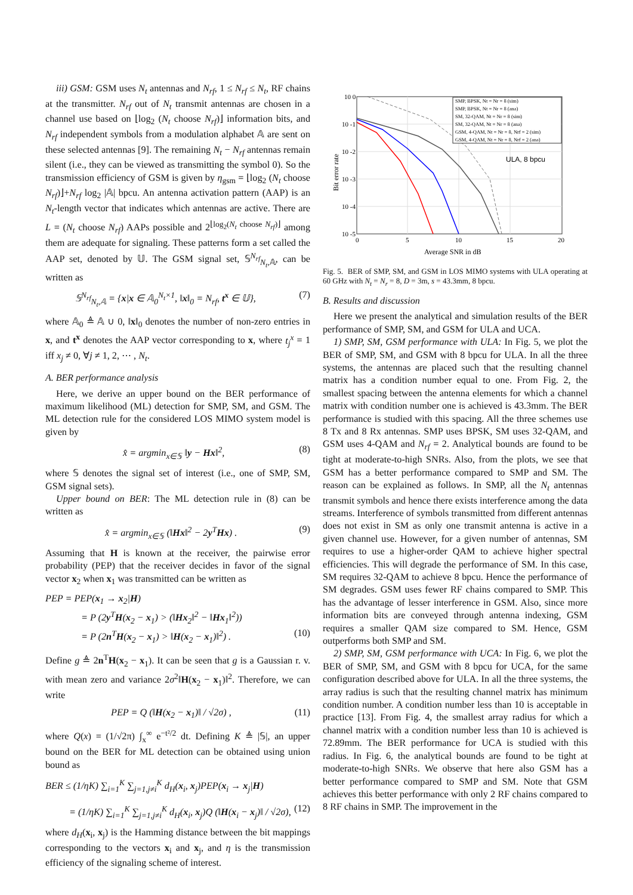iii) GSM: GSM uses N<sub>t</sub> antennas and N<sub>rf</sub>, 1 ≤ N<sub>rf</sub> ≤ N<sub>t</sub>, RF chains at the transmitter. N<sub>rf</sub> out of N<sub>t</sub> transmit antennas are chosen in a channel use based on ⌊log<sub>2</sub> (N<sub>t</sub> choose N<sub>rf</sub>)⌋ information bits, and N<sub>rf</sub> independent symbols from a modulation alphabet 𝔸 are sent on these selected antennas [9]. The remaining N<sub>t</sub> − N<sub>rf</sub> antennas remain silent (i.e., they can be viewed as transmitting the symbol 0). So the transmission efficiency of GSM is given by η<sub>gsm</sub> = ⌊log<sub>2</sub> (N<sub>t</sub> choose N<sub>rf</sub>)⌋+N<sub>rf</sub> log<sub>2</sub> |𝔸| bpcu. An antenna activation pattern (AAP) is an N<sub>t</sub>-length vector that indicates which antennas are active. There are L = (N<sub>t</sub> choose N<sub>rf</sub>) AAPs possible and 2<sup>⌊log<sub>2</sub>(N<sub>t</sub> choose N<sub>rf</sub>)⌋</sup> among them are adequate for signaling. These patterns form a set called the AAP set, denoted by 𝕌. The GSM signal set, 𝕊<sup>N<sub>rf</sub></sup><sub>N<sub>t</sub>,𝔸</sub>, can be written as
𝕊<sup>N<sub>rf</sub></sup><sub>N<sub>t</sub>,𝔸</sub> = {x|x ∈ 𝔸<sub>0</sub><sup>N<sub>t</sub>×1</sup>, ‖x‖<sub>0</sub> = N<sub>rf</sub>, t<sup>x</sup> ∈ 𝕌}, (7)
where 𝔸<sub>0</sub> ≜ 𝔸 ∪ 0, ‖x‖<sub>0</sub> denotes the number of non-zero entries in x, and t<sup>x</sup> denotes the AAP vector corresponding to x, where t<sub>j</sub><sup>x</sup> = 1 iff x<sub>j</sub> ≠ 0, ∀j ≠ 1, 2, ⋯ , N<sub>t</sub>.
A. BER performance analysis
Here, we derive an upper bound on the BER performance of maximum likelihood (ML) detection for SMP, SM, and GSM. The ML detection rule for the considered LOS MIMO system model is given by
x̂ = argmin<sub>x∈𝕊</sub> ‖y − Hx‖<sup>2</sup>, (8)
where 𝕊 denotes the signal set of interest (i.e., one of SMP, SM, GSM signal sets).
Upper bound on BER: The ML detection rule in (8) can be written as
x̂ = argmin<sub>x∈𝕊</sub> (‖Hx‖<sup>2</sup> − 2y<sup>T</sup>Hx) . (9)
Assuming that H is known at the receiver, the pairwise error probability (PEP) that the receiver decides in favor of the signal vector x<sub>2</sub> when x<sub>1</sub> was transmitted can be written as
PEP = PEP(x<sub>1</sub> → x<sub>2</sub>|H)
= P (2y<sup>T</sup>H(x<sub>2</sub> − x<sub>1</sub>) > (‖Hx<sub>2</sub>‖<sup>2</sup> − ‖Hx<sub>1</sub>‖<sup>2</sup>))
= P (2n<sup>T</sup>H(x<sub>2</sub> − x<sub>1</sub>) > ‖H(x<sub>2</sub> − x<sub>1</sub>)‖<sup>2</sup>) . (10)
Define g ≜ 2n<sup>T</sup>H(x<sub>2</sub> − x<sub>1</sub>). It can be seen that g is a Gaussian r. v. with mean zero and variance 2σ<sup>2</sup>‖H(x<sub>2</sub> − x<sub>1</sub>)‖<sup>2</sup>. Therefore, we can write
PEP = Q (‖H(x<sub>2</sub> − x<sub>1</sub>)‖ / √2σ) , (11)
where Q(x) = (1/√2π) ∫<sub>x</sub><sup>∞</sup> e<sup>−t²/2</sup> dt. Defining K ≜ |𝕊|, an upper bound on the BER for ML detection can be obtained using union bound as
BER ≤ (1/ηK) ∑<sub>i=1</sub><sup>K</sup> ∑<sub>j=1,j≠i</sub><sup>K</sup> d<sub>H</sub>(x<sub>i</sub>, x<sub>j</sub>)PEP(x<sub>i</sub> → x<sub>j</sub>|H)
= (1/ηK) ∑<sub>i=1</sub><sup>K</sup> ∑<sub>j=1,j≠i</sub><sup>K</sup> d<sub>H</sub>(x<sub>i</sub>, x<sub>j</sub>)Q (‖H(x<sub>i</sub> − x<sub>j</sub>)‖ / √2σ), (12)
where d<sub>H</sub>(x<sub>i</sub>, x<sub>j</sub>) is the Hamming distance between the bit mappings corresponding to the vectors x<sub>i</sub> and x<sub>j</sub>, and η is the transmission efficiency of the signaling scheme of interest.
10 0
10 -1
10 -2
10 -3
10 -4
10 -5
0
5
10
15
20
Average SNR in dB
Bit error rate
ULA, 8 bpcu
SMP, BPSK, Nt = Nr = 8 (sim)
SMP, BPSK, Nt = Nr = 8 (ana)
SM, 32-QAM, Nt = Nr = 8 (sim)
SM, 32-QAM, Nt = Nr = 8 (ana)
GSM, 4-QAM, Nt = Nr = 8, Nrf = 2 (sim)
GSM, 4-QAM, Nt = Nr = 8, Nrf = 2 (ana)
Fig. 5. BER of SMP, SM, and GSM in LOS MIMO systems with ULA operating at 60 GHz with N<sub>t</sub> = N<sub>r</sub> = 8, D = 3m, s = 43.3mm, 8 bpcu.
B. Results and discussion
Here we present the analytical and simulation results of the BER performance of SMP, SM, and GSM for ULA and UCA.
1) SMP, SM, GSM performance with ULA: In Fig. 5, we plot the BER of SMP, SM, and GSM with 8 bpcu for ULA. In all the three systems, the antennas are placed such that the resulting channel matrix has a condition number equal to one. From Fig. 2, the smallest spacing between the antenna elements for which a channel matrix with condition number one is achieved is 43.3mm. The BER performance is studied with this spacing. All the three schemes use 8 Tx and 8 Rx antennas. SMP uses BPSK, SM uses 32-QAM, and GSM uses 4-QAM and N<sub>rf</sub> = 2. Analytical bounds are found to be tight at moderate-to-high SNRs. Also, from the plots, we see that GSM has a better performance compared to SMP and SM. The reason can be explained as follows. In SMP, all the N<sub>t</sub> antennas transmit symbols and hence there exists interference among the data streams. Interference of symbols transmitted from different antennas does not exist in SM as only one transmit antenna is active in a given channel use. However, for a given number of antennas, SM requires to use a higher-order QAM to achieve higher spectral efficiencies. This will degrade the performance of SM. In this case, SM requires 32-QAM to achieve 8 bpcu. Hence the performance of SM degrades. GSM uses fewer RF chains compared to SMP. This has the advantage of lesser interference in GSM. Also, since more information bits are conveyed through antenna indexing, GSM requires a smaller QAM size compared to SM. Hence, GSM outperforms both SMP and SM.
2) SMP, SM, GSM performance with UCA: In Fig. 6, we plot the BER of SMP, SM, and GSM with 8 bpcu for UCA, for the same configuration described above for ULA. In all the three systems, the array radius is such that the resulting channel matrix has minimum condition number. A condition number less than 10 is acceptable in practice [13]. From Fig. 4, the smallest array radius for which a channel matrix with a condition number less than 10 is achieved is 72.89mm. The BER performance for UCA is studied with this radius. In Fig. 6, the analytical bounds are found to be tight at moderate-to-high SNRs. We observe that here also GSM has a better performance compared to SMP and SM. Note that GSM achieves this better performance with only 2 RF chains compared to 8 RF chains in SMP. The improvement in the